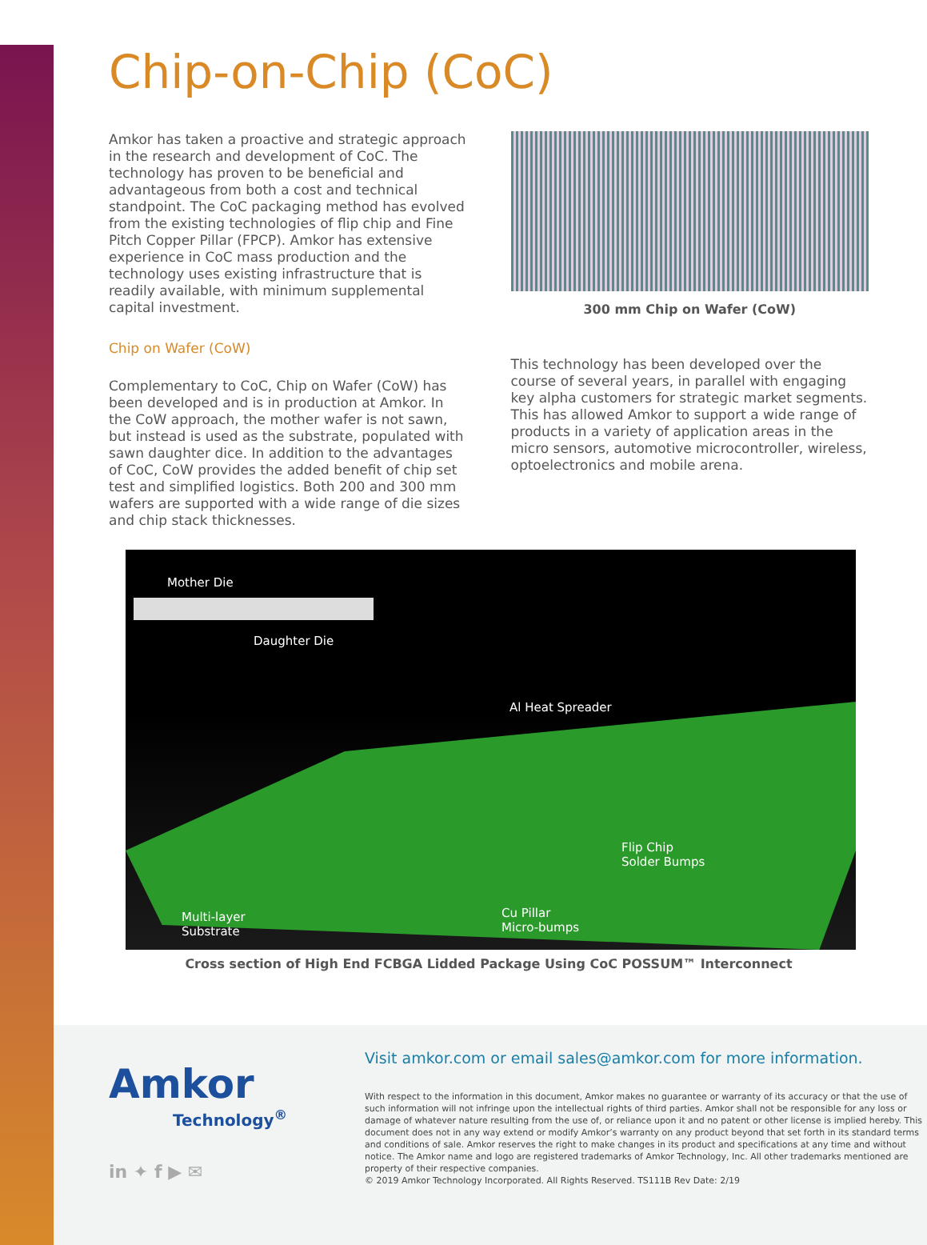Chip-on-Chip (CoC)
Amkor has taken a proactive and strategic approach in the research and development of CoC. The technology has proven to be beneficial and advantageous from both a cost and technical standpoint. The CoC packaging method has evolved from the existing technologies of flip chip and Fine Pitch Copper Pillar (FPCP). Amkor has extensive experience in CoC mass production and the technology uses existing infrastructure that is readily available, with minimum supplemental capital investment.
Chip on Wafer (CoW)
Complementary to CoC, Chip on Wafer (CoW) has been developed and is in production at Amkor. In the CoW approach, the mother wafer is not sawn, but instead is used as the substrate, populated with sawn daughter dice. In addition to the advantages of CoC, CoW provides the added benefit of chip set test and simplified logistics. Both 200 and 300 mm wafers are supported with a wide range of die sizes and chip stack thicknesses.
300 mm Chip on Wafer (CoW)
This technology has been developed over the course of several years, in parallel with engaging key alpha customers for strategic market segments. This has allowed Amkor to support a wide range of products in a variety of application areas in the micro sensors, automotive microcontroller, wireless, optoelectronics and mobile arena.
Mother Die
Daughter Die
Al Heat Spreader
Flip Chip
Solder Bumps
Multi-layer
Substrate
Cu Pillar
Micro-bumps
Cross section of High End FCBGA Lidded Package Using CoC POSSUM™ Interconnect
Amkor
Technology<sup>®</sup>
in ✦ f ▶ ✉
Visit amkor.com or email sales@amkor.com for more information.
With respect to the information in this document, Amkor makes no guarantee or warranty of its accuracy or that the use of such information will not infringe upon the intellectual rights of third parties. Amkor shall not be responsible for any loss or damage of whatever nature resulting from the use of, or reliance upon it and no patent or other license is implied hereby. This document does not in any way extend or modify Amkor’s warranty on any product beyond that set forth in its standard terms and conditions of sale. Amkor reserves the right to make changes in its product and specifications at any time and without notice. The Amkor name and logo are registered trademarks of Amkor Technology, Inc. All other trademarks mentioned are property of their respective companies.
© 2019 Amkor Technology Incorporated. All Rights Reserved. TS111B Rev Date: 2/19